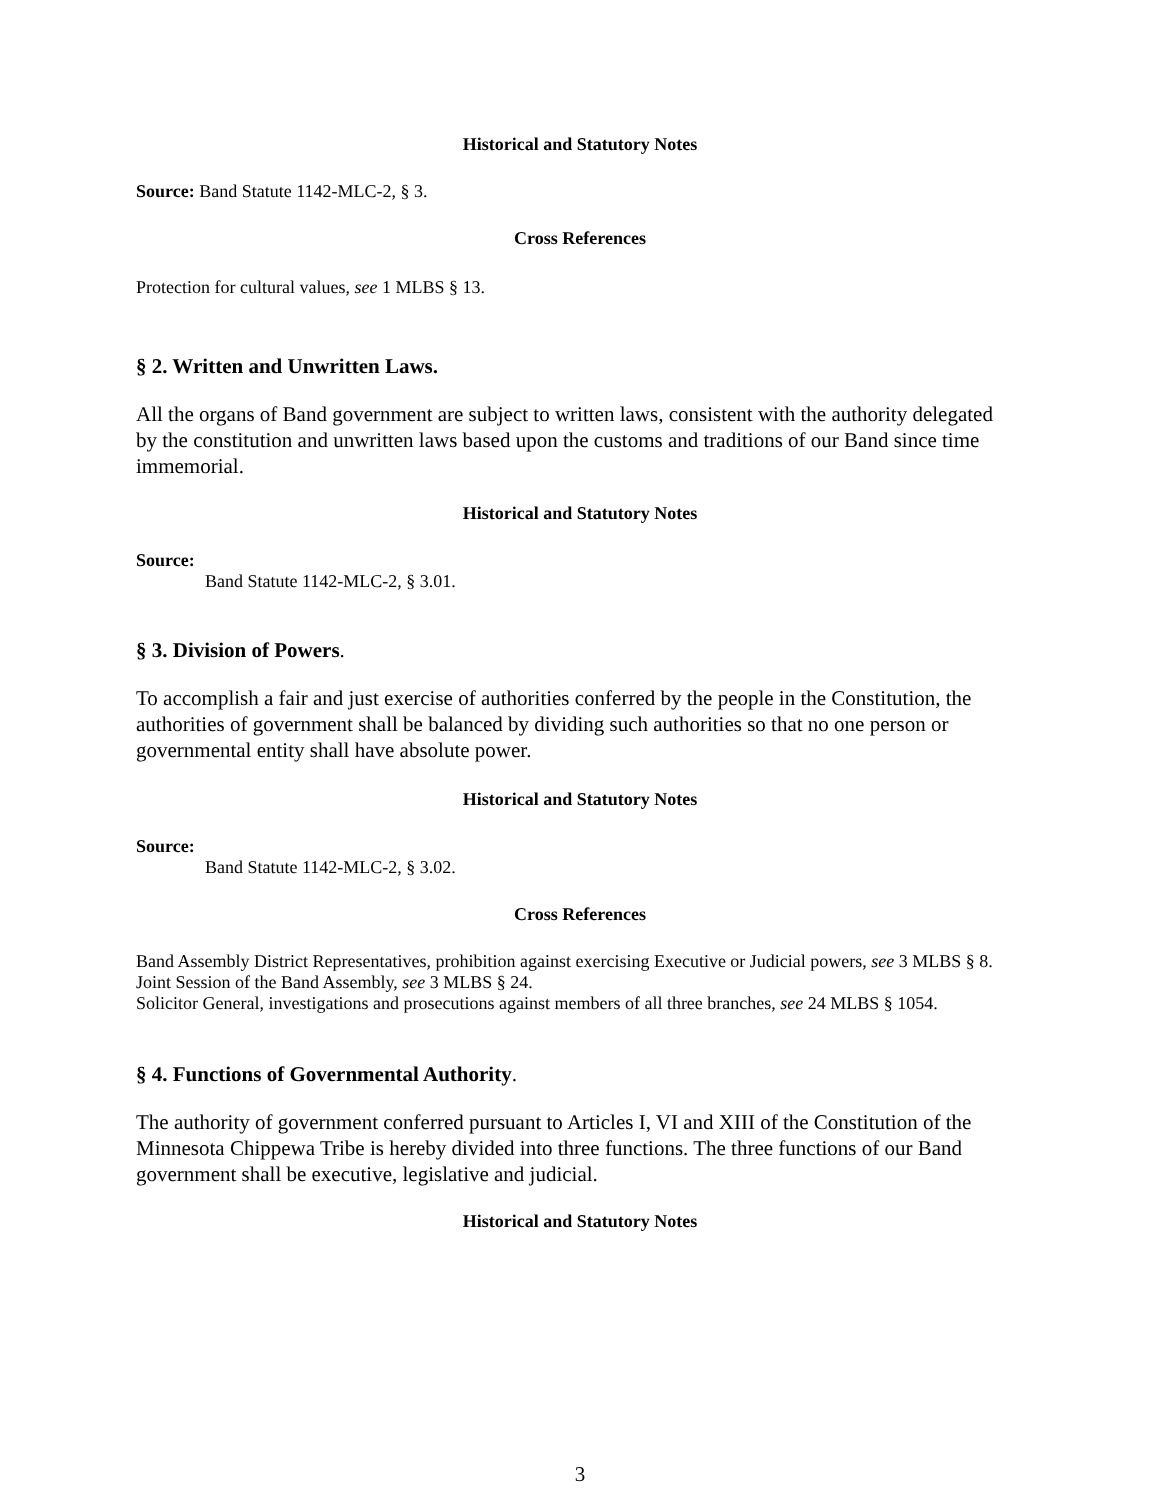Historical and Statutory Notes
Source: Band Statute 1142-MLC-2, § 3.
Cross References
Protection for cultural values, see 1 MLBS § 13.
§ 2. Written and Unwritten Laws.
All the organs of Band government are subject to written laws, consistent with the authority delegated by the constitution and unwritten laws based upon the customs and traditions of our Band since time immemorial.
Historical and Statutory Notes
Source:
Band Statute 1142-MLC-2, § 3.01.
§ 3. Division of Powers.
To accomplish a fair and just exercise of authorities conferred by the people in the Constitution, the authorities of government shall be balanced by dividing such authorities so that no one person or governmental entity shall have absolute power.
Historical and Statutory Notes
Source:
Band Statute 1142-MLC-2, § 3.02.
Cross References
Band Assembly District Representatives, prohibition against exercising Executive or Judicial powers, see 3 MLBS § 8.
Joint Session of the Band Assembly, see 3 MLBS § 24.
Solicitor General, investigations and prosecutions against members of all three branches, see 24 MLBS § 1054.
§ 4. Functions of Governmental Authority.
The authority of government conferred pursuant to Articles I, VI and XIII of the Constitution of the Minnesota Chippewa Tribe is hereby divided into three functions. The three functions of our Band government shall be executive, legislative and judicial.
Historical and Statutory Notes
3